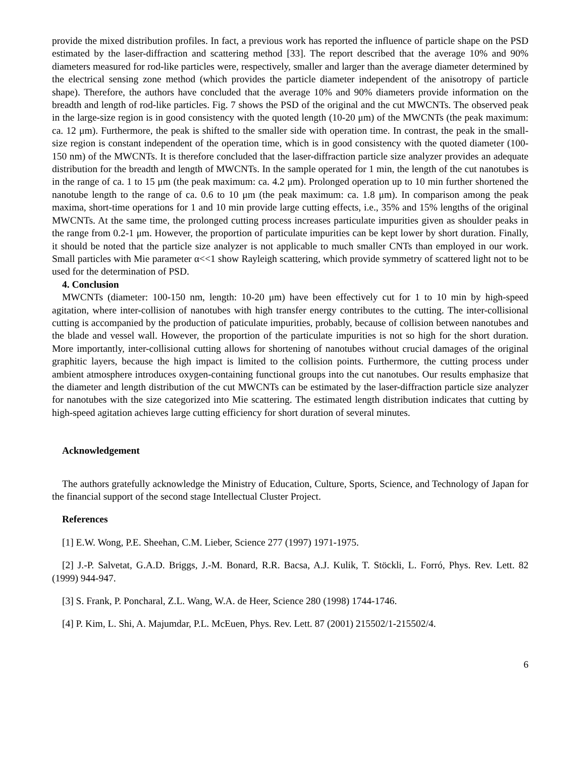provide the mixed distribution profiles. In fact, a previous work has reported the influence of particle shape on the PSD estimated by the laser-diffraction and scattering method [33]. The report described that the average 10% and 90% diameters measured for rod-like particles were, respectively, smaller and larger than the average diameter determined by the electrical sensing zone method (which provides the particle diameter independent of the anisotropy of particle shape). Therefore, the authors have concluded that the average 10% and 90% diameters provide information on the breadth and length of rod-like particles. Fig. 7 shows the PSD of the original and the cut MWCNTs. The observed peak in the large-size region is in good consistency with the quoted length (10-20 μm) of the MWCNTs (the peak maximum: ca. 12 μm). Furthermore, the peak is shifted to the smaller side with operation time. In contrast, the peak in the small-size region is constant independent of the operation time, which is in good consistency with the quoted diameter (100-150 nm) of the MWCNTs. It is therefore concluded that the laser-diffraction particle size analyzer provides an adequate distribution for the breadth and length of MWCNTs. In the sample operated for 1 min, the length of the cut nanotubes is in the range of ca. 1 to 15 μm (the peak maximum: ca. 4.2 μm). Prolonged operation up to 10 min further shortened the nanotube length to the range of ca. 0.6 to 10 μm (the peak maximum: ca. 1.8 μm). In comparison among the peak maxima, short-time operations for 1 and 10 min provide large cutting effects, i.e., 35% and 15% lengths of the original MWCNTs. At the same time, the prolonged cutting process increases particulate impurities given as shoulder peaks in the range from 0.2-1 μm. However, the proportion of particulate impurities can be kept lower by short duration. Finally, it should be noted that the particle size analyzer is not applicable to much smaller CNTs than employed in our work. Small particles with Mie parameter α<<1 show Rayleigh scattering, which provide symmetry of scattered light not to be used for the determination of PSD.
4. Conclusion
MWCNTs (diameter: 100-150 nm, length: 10-20 μm) have been effectively cut for 1 to 10 min by high-speed agitation, where inter-collision of nanotubes with high transfer energy contributes to the cutting. The inter-collisional cutting is accompanied by the production of paticulate impurities, probably, because of collision between nanotubes and the blade and vessel wall. However, the proportion of the particulate impurities is not so high for the short duration. More importantly, inter-collisional cutting allows for shortening of nanotubes without crucial damages of the original graphitic layers, because the high impact is limited to the collision points. Furthermore, the cutting process under ambient atmosphere introduces oxygen-containing functional groups into the cut nanotubes. Our results emphasize that the diameter and length distribution of the cut MWCNTs can be estimated by the laser-diffraction particle size analyzer for nanotubes with the size categorized into Mie scattering. The estimated length distribution indicates that cutting by high-speed agitation achieves large cutting efficiency for short duration of several minutes.
Acknowledgement
The authors gratefully acknowledge the Ministry of Education, Culture, Sports, Science, and Technology of Japan for the financial support of the second stage Intellectual Cluster Project.
References
[1] E.W. Wong, P.E. Sheehan, C.M. Lieber, Science 277 (1997) 1971-1975.
[2] J.-P. Salvetat, G.A.D. Briggs, J.-M. Bonard, R.R. Bacsa, A.J. Kulik, T. Stöckli, L. Forró, Phys. Rev. Lett. 82 (1999) 944-947.
[3] S. Frank, P. Poncharal, Z.L. Wang, W.A. de Heer, Science 280 (1998) 1744-1746.
[4] P. Kim, L. Shi, A. Majumdar, P.L. McEuen, Phys. Rev. Lett. 87 (2001) 215502/1-215502/4.
6